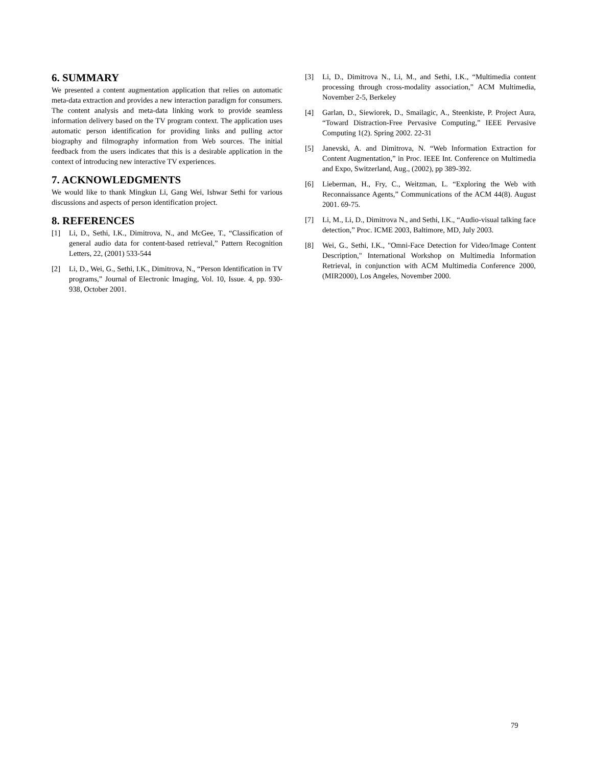6. SUMMARY
We presented a content augmentation application that relies on automatic meta-data extraction and provides a new interaction paradigm for consumers. The content analysis and meta-data linking work to provide seamless information delivery based on the TV program context. The application uses automatic person identification for providing links and pulling actor biography and filmography information from Web sources. The initial feedback from the users indicates that this is a desirable application in the context of introducing new interactive TV experiences.
7. ACKNOWLEDGMENTS
We would like to thank Mingkun Li, Gang Wei, Ishwar Sethi for various discussions and aspects of person identification project.
8. REFERENCES
[1] Li, D., Sethi, I.K., Dimitrova, N., and McGee, T., “Classification of general audio data for content-based retrieval,” Pattern Recognition Letters, 22, (2001) 533-544
[2] Li, D., Wei, G., Sethi, I.K., Dimitrova, N., “Person Identification in TV programs,” Journal of Electronic Imaging, Vol. 10, Issue. 4, pp. 930-938, October 2001.
[3] Li, D., Dimitrova N., Li, M., and Sethi, I.K., “Multimedia content processing through cross-modality association,” ACM Multimedia, November 2-5, Berkeley
[4] Garlan, D., Siewiorek, D., Smailagic, A., Steenkiste, P. Project Aura, “Toward Distraction-Free Pervasive Computing,” IEEE Pervasive Computing 1(2). Spring 2002. 22-31
[5] Janevski, A. and Dimitrova, N. “Web Information Extraction for Content Augmentation,” in Proc. IEEE Int. Conference on Multimedia and Expo, Switzerland, Aug., (2002), pp 389-392.
[6] Lieberman, H., Fry, C., Weitzman, L. “Exploring the Web with Reconnaissance Agents,” Communications of the ACM 44(8). August 2001. 69-75.
[7] Li, M., Li, D., Dimitrova N., and Sethi, I.K., “Audio-visual talking face detection,” Proc. ICME 2003, Baltimore, MD, July 2003.
[8] Wei, G., Sethi, I.K., "Omni-Face Detection for Video/Image Content Description," International Workshop on Multimedia Information Retrieval, in conjunction with ACM Multimedia Conference 2000, (MIR2000), Los Angeles, November 2000.
79